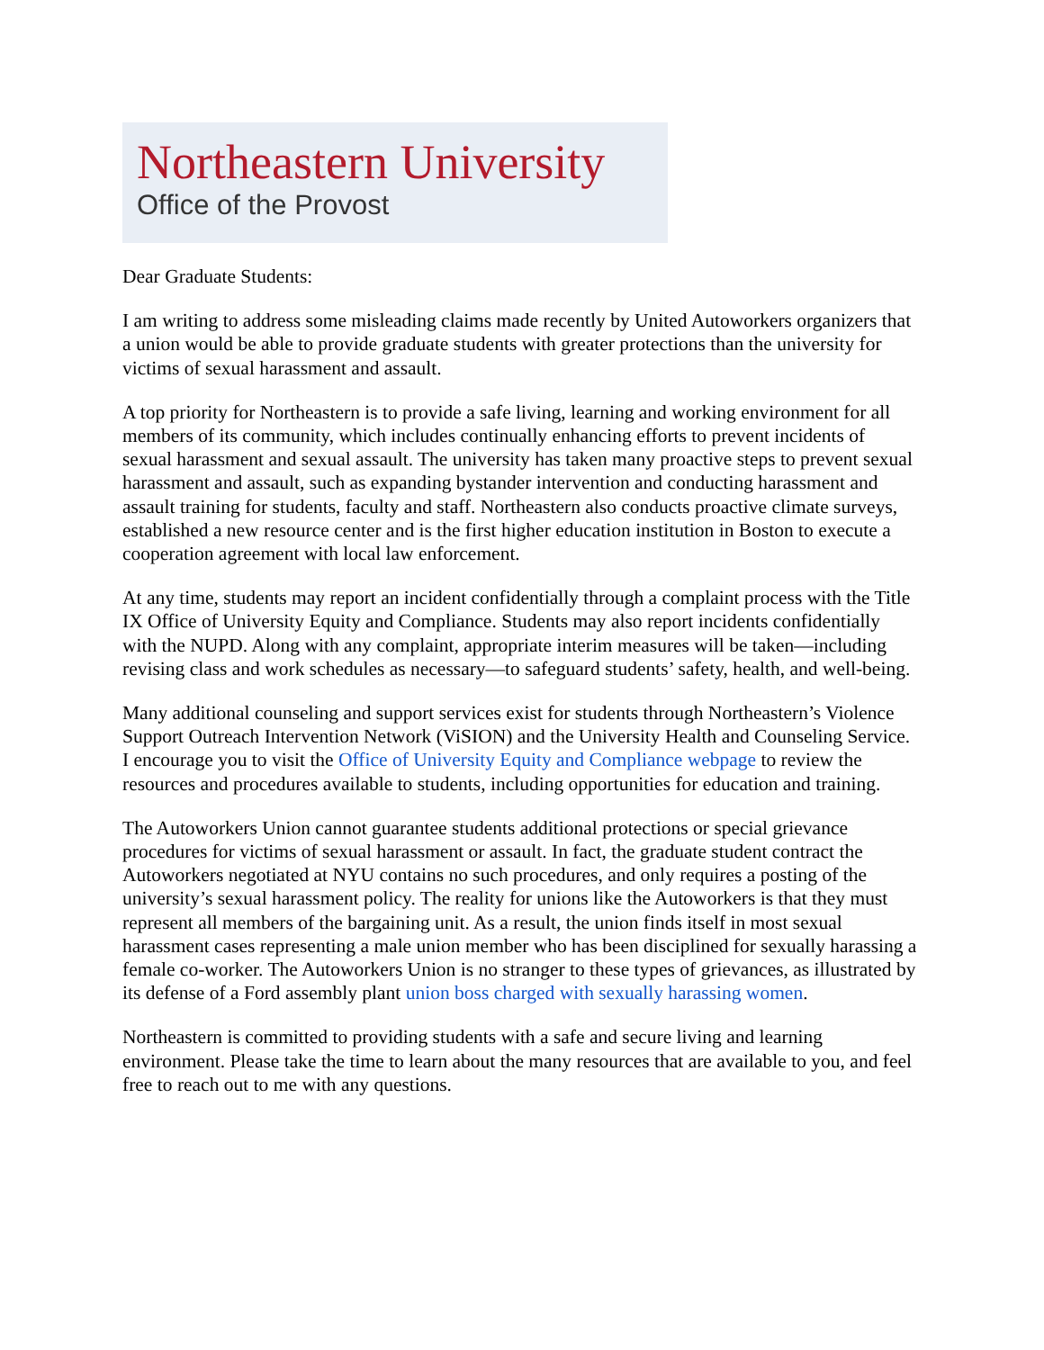Northeastern University
Office of the Provost
Dear Graduate Students:
I am writing to address some misleading claims made recently by United Autoworkers organizers that a union would be able to provide graduate students with greater protections than the university for victims of sexual harassment and assault.
A top priority for Northeastern is to provide a safe living, learning and working environment for all members of its community, which includes continually enhancing efforts to prevent incidents of sexual harassment and sexual assault. The university has taken many proactive steps to prevent sexual harassment and assault, such as expanding bystander intervention and conducting harassment and assault training for students, faculty and staff. Northeastern also conducts proactive climate surveys, established a new resource center and is the first higher education institution in Boston to execute a cooperation agreement with local law enforcement.
At any time, students may report an incident confidentially through a complaint process with the Title IX Office of University Equity and Compliance. Students may also report incidents confidentially with the NUPD. Along with any complaint, appropriate interim measures will be taken—including revising class and work schedules as necessary—to safeguard students’ safety, health, and well-being.
Many additional counseling and support services exist for students through Northeastern’s Violence Support Outreach Intervention Network (ViSION) and the University Health and Counseling Service. I encourage you to visit the Office of University Equity and Compliance webpage to review the resources and procedures available to students, including opportunities for education and training.
The Autoworkers Union cannot guarantee students additional protections or special grievance procedures for victims of sexual harassment or assault. In fact, the graduate student contract the Autoworkers negotiated at NYU contains no such procedures, and only requires a posting of the university’s sexual harassment policy. The reality for unions like the Autoworkers is that they must represent all members of the bargaining unit. As a result, the union finds itself in most sexual harassment cases representing a male union member who has been disciplined for sexually harassing a female co-worker. The Autoworkers Union is no stranger to these types of grievances, as illustrated by its defense of a Ford assembly plant union boss charged with sexually harassing women.
Northeastern is committed to providing students with a safe and secure living and learning environment. Please take the time to learn about the many resources that are available to you, and feel free to reach out to me with any questions.